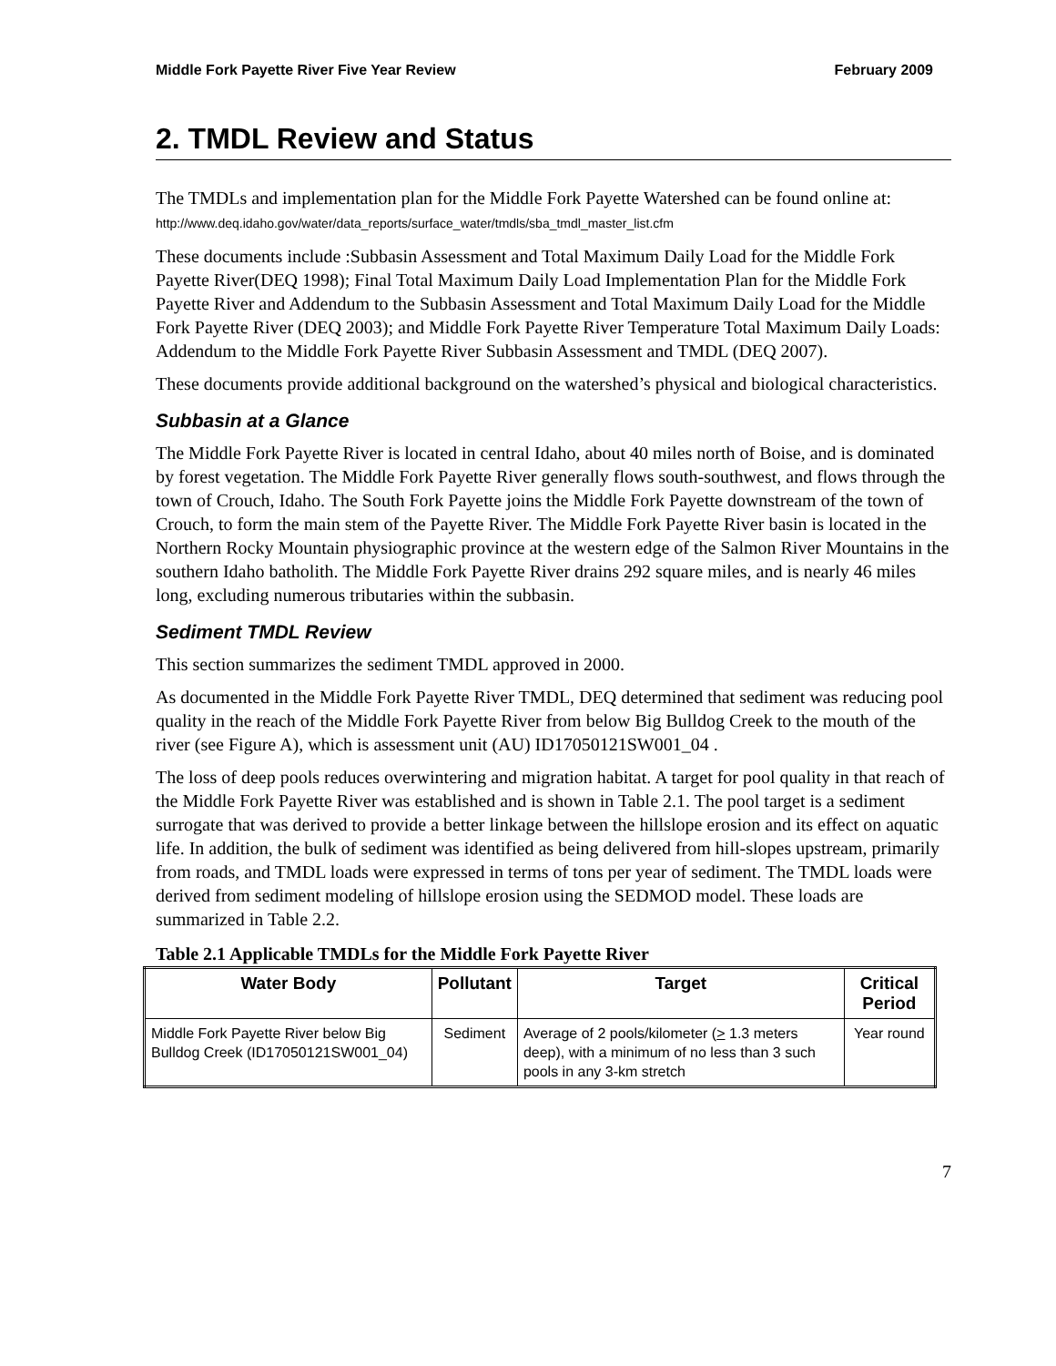Middle Fork Payette River Five Year Review February 2009
2. TMDL Review and Status
The TMDLs and implementation plan for the Middle Fork Payette Watershed can be found online at: http://www.deq.idaho.gov/water/data_reports/surface_water/tmdls/sba_tmdl_master_list.cfm
These documents include :Subbasin Assessment and Total Maximum Daily Load for the Middle Fork Payette River(DEQ 1998); Final Total Maximum Daily Load Implementation Plan for the Middle Fork Payette River and Addendum to the Subbasin Assessment and Total Maximum Daily Load for the Middle Fork Payette River (DEQ 2003); and Middle Fork Payette River Temperature Total Maximum Daily Loads: Addendum to the Middle Fork Payette River Subbasin Assessment and TMDL (DEQ 2007).
These documents provide additional background on the watershed’s physical and biological characteristics.
Subbasin at a Glance
The Middle Fork Payette River is located in central Idaho, about 40 miles north of Boise, and is dominated by forest vegetation. The Middle Fork Payette River generally flows south-southwest, and flows through the town of Crouch, Idaho. The South Fork Payette joins the Middle Fork Payette downstream of the town of Crouch, to form the main stem of the Payette River. The Middle Fork Payette River basin is located in the Northern Rocky Mountain physiographic province at the western edge of the Salmon River Mountains in the southern Idaho batholith. The Middle Fork Payette River drains 292 square miles, and is nearly 46 miles long, excluding numerous tributaries within the subbasin.
Sediment TMDL Review
This section summarizes the sediment TMDL approved in 2000.
As documented in the Middle Fork Payette River TMDL, DEQ determined that sediment was reducing pool quality in the reach of the Middle Fork Payette River from below Big Bulldog Creek to the mouth of the river (see Figure A), which is assessment unit (AU) ID17050121SW001_04 .
The loss of deep pools reduces overwintering and migration habitat. A target for pool quality in that reach of the Middle Fork Payette River was established and is shown in Table 2.1. The pool target is a sediment surrogate that was derived to provide a better linkage between the hillslope erosion and its effect on aquatic life. In addition, the bulk of sediment was identified as being delivered from hill-slopes upstream, primarily from roads, and TMDL loads were expressed in terms of tons per year of sediment. The TMDL loads were derived from sediment modeling of hillslope erosion using the SEDMOD model. These loads are summarized in Table 2.2.
Table 2.1 Applicable TMDLs for the Middle Fork Payette River
| Water Body | Pollutant | Target | Critical Period |
| --- | --- | --- | --- |
| Middle Fork Payette River below Big Bulldog Creek (ID17050121SW001_04) | Sediment | Average of 2 pools/kilometer ( > 1.3 meters deep), with a minimum of no less than 3 such pools in any 3-km stretch | Year round |
7